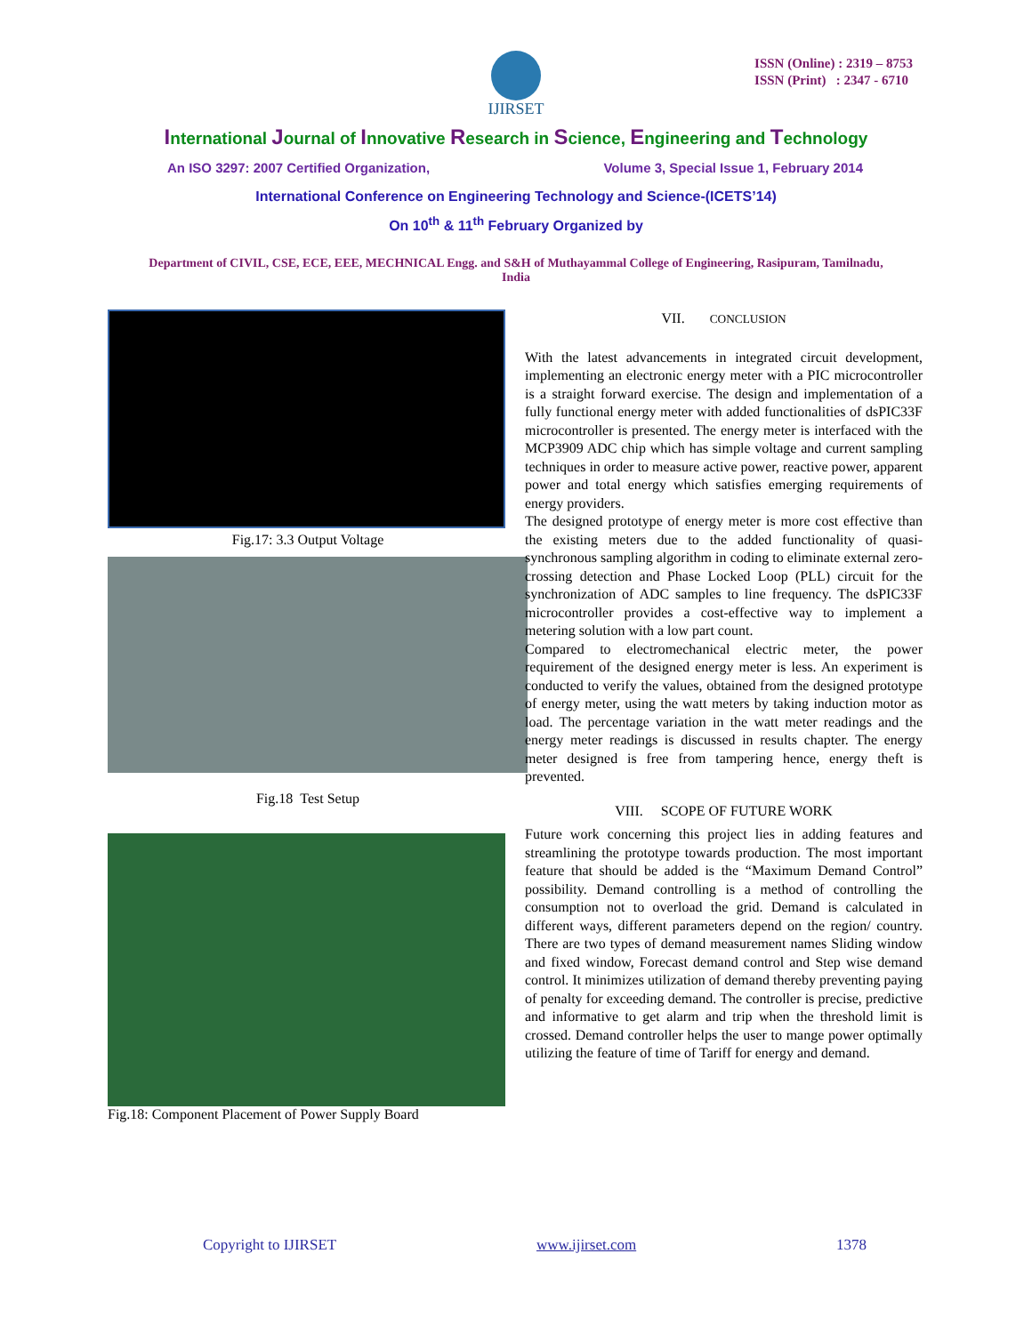IJIRSET
ISSN (Online) : 2319 – 8753
ISSN (Print) : 2347 - 6710
International Journal of Innovative Research in Science, Engineering and Technology
An ISO 3297: 2007 Certified Organization, Volume 3, Special Issue 1, February 2014
International Conference on Engineering Technology and Science-(ICETS’14)
On 10<sup>th</sup> & 11<sup>th</sup> February Organized by
Department of CIVIL, CSE, ECE, EEE, MECHNICAL Engg. and S&H of Muthayammal College of Engineering, Rasipuram, Tamilnadu, India
Fig.17: 3.3 Output Voltage
Fig.18 Test Setup
Fig.18: Component Placement of Power Supply Board
VII. CONCLUSION
With the latest advancements in integrated circuit development, implementing an electronic energy meter with a PIC microcontroller is a straight forward exercise. The design and implementation of a fully functional energy meter with added functionalities of dsPIC33F microcontroller is presented. The energy meter is interfaced with the MCP3909 ADC chip which has simple voltage and current sampling techniques in order to measure active power, reactive power, apparent power and total energy which satisfies emerging requirements of energy providers.
The designed prototype of energy meter is more cost effective than the existing meters due to the added functionality of quasi-synchronous sampling algorithm in coding to eliminate external zero-crossing detection and Phase Locked Loop (PLL) circuit for the synchronization of ADC samples to line frequency. The dsPIC33F microcontroller provides a cost-effective way to implement a metering solution with a low part count.
Compared to electromechanical electric meter, the power requirement of the designed energy meter is less. An experiment is conducted to verify the values, obtained from the designed prototype of energy meter, using the watt meters by taking induction motor as load. The percentage variation in the watt meter readings and the energy meter readings is discussed in results chapter. The energy meter designed is free from tampering hence, energy theft is prevented.
VIII. SCOPE OF FUTURE WORK
Future work concerning this project lies in adding features and streamlining the prototype towards production. The most important feature that should be added is the “Maximum Demand Control” possibility. Demand controlling is a method of controlling the consumption not to overload the grid. Demand is calculated in different ways, different parameters depend on the region/ country. There are two types of demand measurement names Sliding window and fixed window, Forecast demand control and Step wise demand control. It minimizes utilization of demand thereby preventing paying of penalty for exceeding demand. The controller is precise, predictive and informative to get alarm and trip when the threshold limit is crossed. Demand controller helps the user to mange power optimally utilizing the feature of time of Tariff for energy and demand.
Copyright to IJIRSET www.ijirset.com 1378